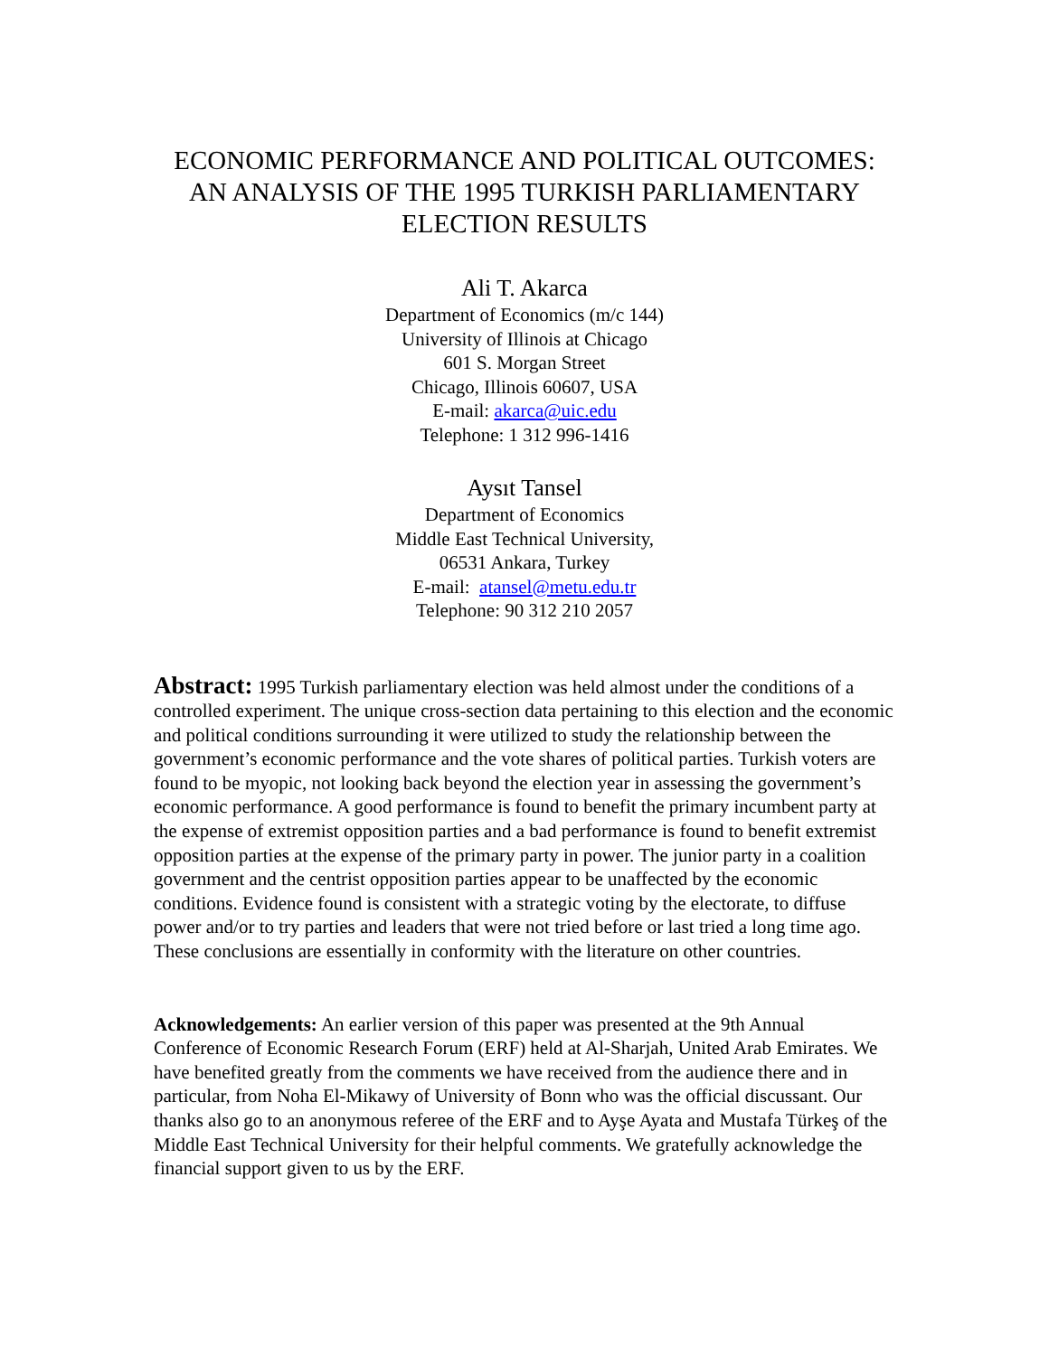ECONOMIC PERFORMANCE AND POLITICAL OUTCOMES:
AN ANALYSIS OF THE 1995 TURKISH PARLIAMENTARY
ELECTION RESULTS
Ali T. Akarca
Department of Economics (m/c 144)
University of Illinois at Chicago
601 S. Morgan Street
Chicago, Illinois 60607, USA
E-mail: akarca@uic.edu
Telephone: 1 312 996-1416
Aysıt Tansel
Department of Economics
Middle East Technical University,
06531 Ankara, Turkey
E-mail: atansel@metu.edu.tr
Telephone: 90 312 210 2057
Abstract: 1995 Turkish parliamentary election was held almost under the conditions of a controlled experiment. The unique cross-section data pertaining to this election and the economic and political conditions surrounding it were utilized to study the relationship between the government’s economic performance and the vote shares of political parties. Turkish voters are found to be myopic, not looking back beyond the election year in assessing the government’s economic performance. A good performance is found to benefit the primary incumbent party at the expense of extremist opposition parties and a bad performance is found to benefit extremist opposition parties at the expense of the primary party in power. The junior party in a coalition government and the centrist opposition parties appear to be unaffected by the economic conditions. Evidence found is consistent with a strategic voting by the electorate, to diffuse power and/or to try parties and leaders that were not tried before or last tried a long time ago. These conclusions are essentially in conformity with the literature on other countries.
Acknowledgements: An earlier version of this paper was presented at the 9th Annual Conference of Economic Research Forum (ERF) held at Al-Sharjah, United Arab Emirates. We have benefited greatly from the comments we have received from the audience there and in particular, from Noha El-Mikawy of University of Bonn who was the official discussant. Our thanks also go to an anonymous referee of the ERF and to Ayşe Ayata and Mustafa Türkeş of the Middle East Technical University for their helpful comments. We gratefully acknowledge the financial support given to us by the ERF.